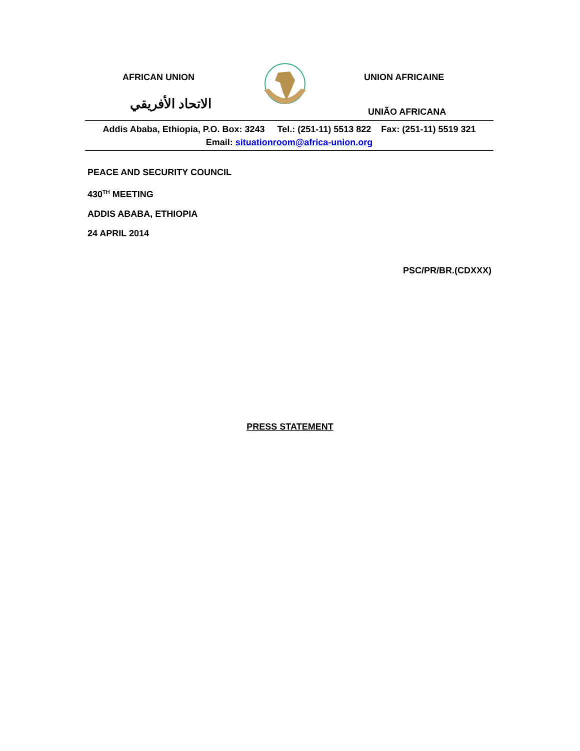AFRICAN UNION
الاتحاد الأفريقي
UNION AFRICAINE
UNIÃO AFRICANA
Addis Ababa, Ethiopia, P.O. Box: 3243 Tel.: (251-11) 5513 822 Fax: (251-11) 5519 321
Email: situationroom@africa-union.org
PEACE AND SECURITY COUNCIL
430<sup>TH</sup> MEETING
ADDIS ABABA, ETHIOPIA
24 APRIL 2014
PSC/PR/BR.(CDXXX)
PRESS STATEMENT